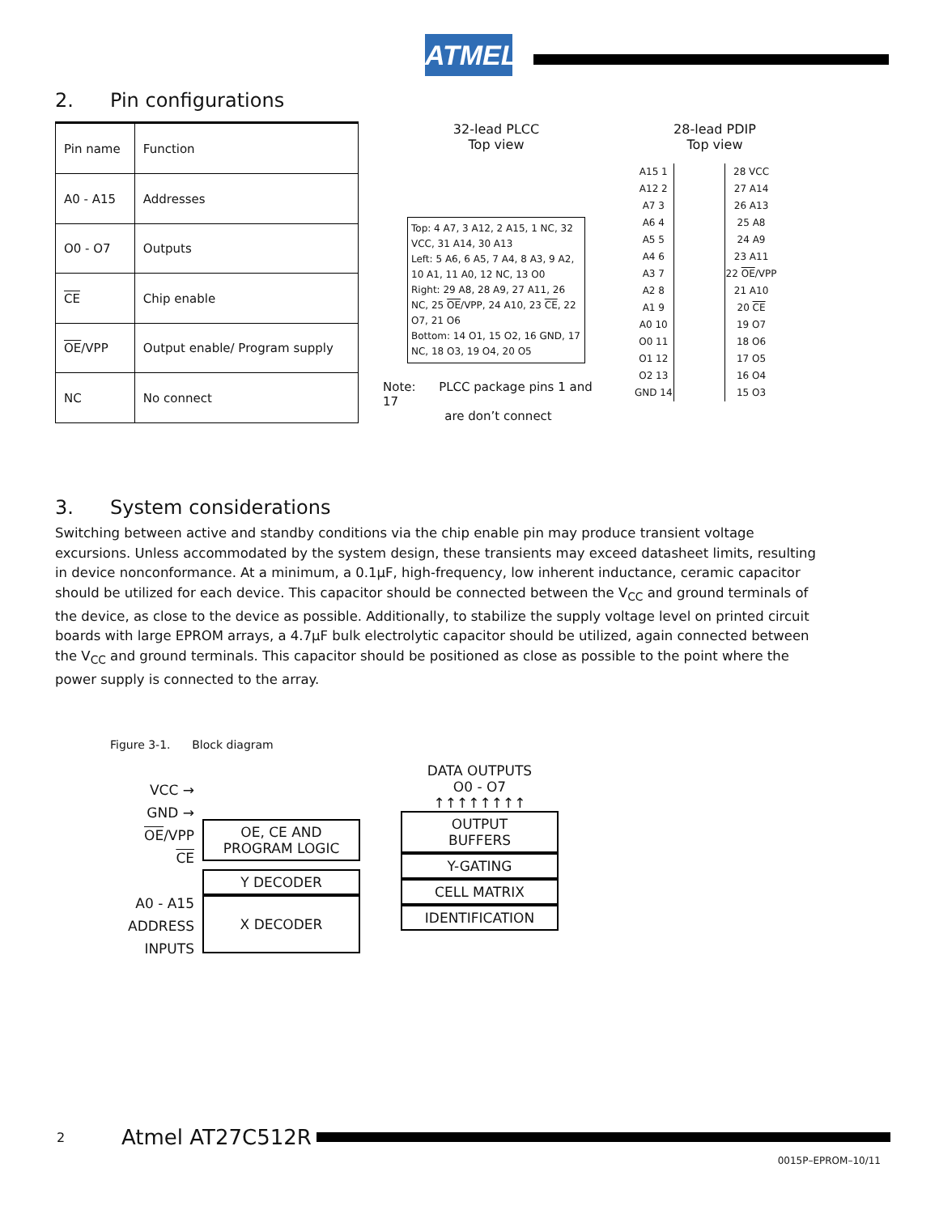ATMEL
2. Pin configurations
| Pin name | Function |
| A0 - A15 | Addresses |
| O0 - O7 | Outputs |
| CE | Chip enable |
| OE /VPP | Output enable/ Program supply |
| NC | No connect |
32-lead PLCC
Top view
Top: 4 A7, 3 A12, 2 A15, 1 NC, 32 VCC, 31 A14, 30 A13
Left: 5 A6, 6 A5, 7 A4, 8 A3, 9 A2, 10 A1, 11 A0, 12 NC, 13 O0
Right: 29 A8, 28 A9, 27 A11, 26 NC, 25 OE/VPP, 24 A10, 23 CE, 22 O7, 21 O6
Bottom: 14 O1, 15 O2, 16 GND, 17 NC, 18 O3, 19 O4, 20 O5
Note: PLCC package pins 1 and 17
are don’t connect
28-lead PDIP
Top view
| A15 1 | | 28 VCC |
| A12 2 | | 27 A14 |
| A7 3 | | 26 A13 |
| A6 4 | | 25 A8 |
| A5 5 | | 24 A9 |
| A4 6 | | 23 A11 |
| A3 7 | | 22 OE /VPP |
| A2 8 | | 21 A10 |
| A1 9 | | 20 CE |
| A0 10 | | 19 O7 |
| O0 11 | | 18 O6 |
| O1 12 | | 17 O5 |
| O2 13 | | 16 O4 |
| GND 14 | | 15 O3 |
3. System considerations
Switching between active and standby conditions via the chip enable pin may produce transient voltage excursions. Unless accommodated by the system design, these transients may exceed datasheet limits, resulting in device nonconformance. At a minimum, a 0.1µF, high-frequency, low inherent inductance, ceramic capacitor should be utilized for each device. This capacitor should be connected between the V<sub>CC</sub> and ground terminals of the device, as close to the device as possible. Additionally, to stabilize the supply voltage level on printed circuit boards with large EPROM arrays, a 4.7µF bulk electrolytic capacitor should be utilized, again connected between the V<sub>CC</sub> and ground terminals. This capacitor should be positioned as close as possible to the point where the power supply is connected to the array.
Figure 3-1. Block diagram
VCC →
GND →
OE/VPP
CE
A0 - A15
ADDRESS
INPUTS
OE, CE AND
PROGRAM LOGIC
Y DECODER
X DECODER
DATA OUTPUTS
O0 - O7
↑↑↑↑↑↑↑↑
OUTPUT
BUFFERS
Y-GATING
CELL MATRIX
IDENTIFICATION
2 Atmel AT27C512R
0015P–EPROM–10/11